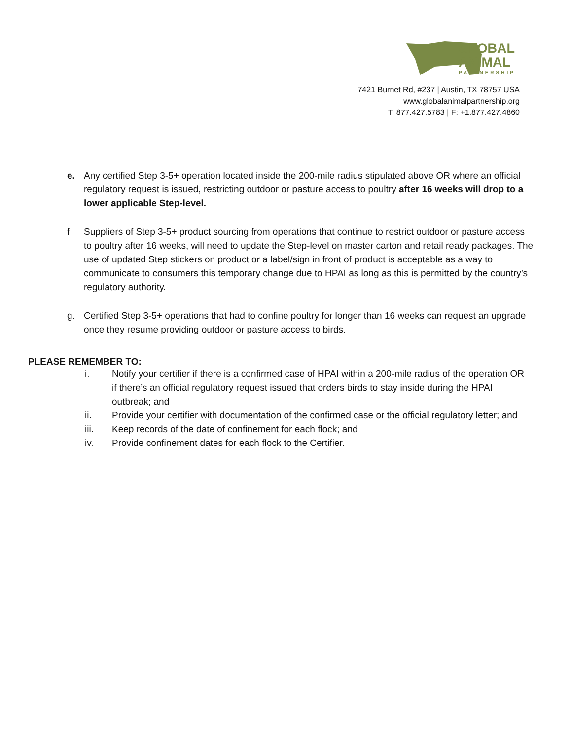GLOBAL
ANIMAL
PARTNERSHIP
7421 Burnet Rd, #237 | Austin, TX 78757 USA
www.globalanimalpartnership.org
T: 877.427.5783 | F: +1.877.427.4860
e. Any certified Step 3-5+ operation located inside the 200-mile radius stipulated above OR where an official regulatory request is issued, restricting outdoor or pasture access to poultry after 16 weeks will drop to a lower applicable Step-level.
f. Suppliers of Step 3-5+ product sourcing from operations that continue to restrict outdoor or pasture access to poultry after 16 weeks, will need to update the Step-level on master carton and retail ready packages. The use of updated Step stickers on product or a label/sign in front of product is acceptable as a way to communicate to consumers this temporary change due to HPAI as long as this is permitted by the country’s regulatory authority.
g. Certified Step 3-5+ operations that had to confine poultry for longer than 16 weeks can request an upgrade once they resume providing outdoor or pasture access to birds.
PLEASE REMEMBER TO:
i. Notify your certifier if there is a confirmed case of HPAI within a 200-mile radius of the operation OR if there’s an official regulatory request issued that orders birds to stay inside during the HPAI outbreak; and
ii. Provide your certifier with documentation of the confirmed case or the official regulatory letter; and
iii. Keep records of the date of confinement for each flock; and
iv. Provide confinement dates for each flock to the Certifier.